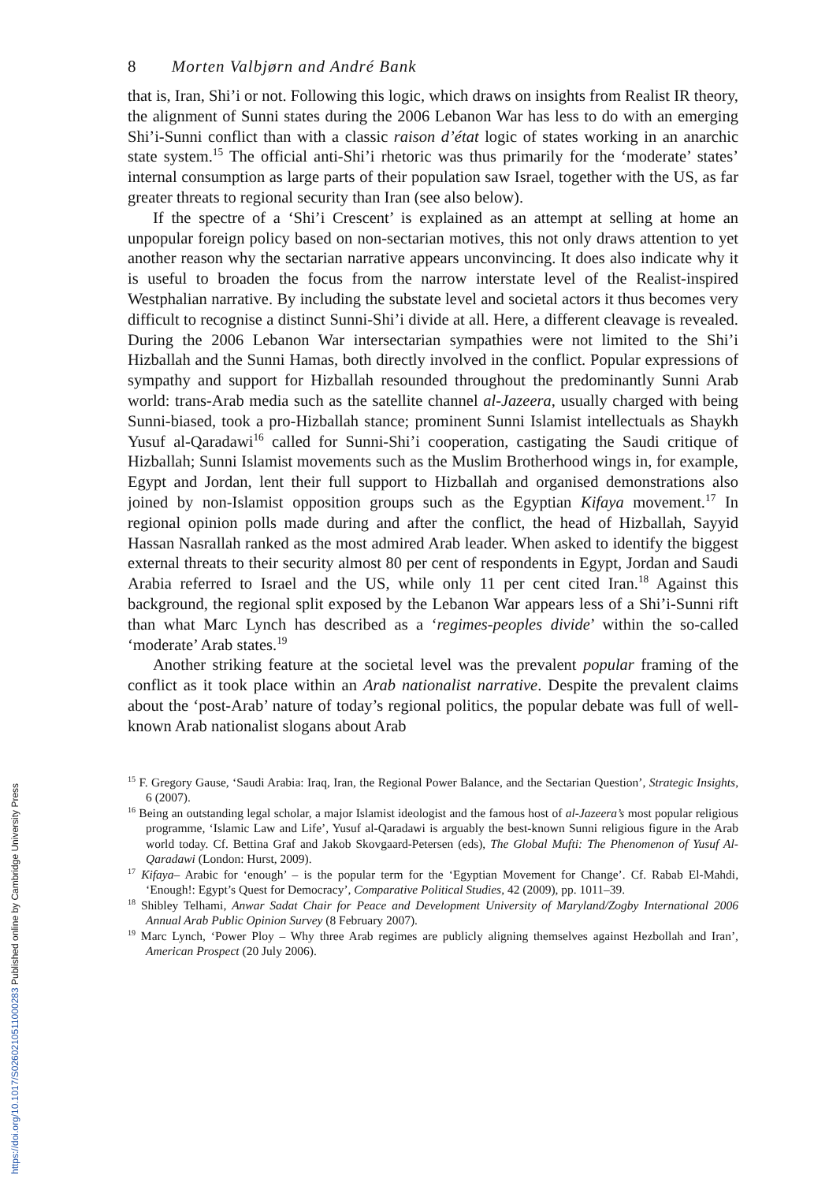8 Morten Valbjørn and André Bank
that is, Iran, Shi’i or not. Following this logic, which draws on insights from Realist IR theory, the alignment of Sunni states during the 2006 Lebanon War has less to do with an emerging Shi’i-Sunni conflict than with a classic raison d’état logic of states working in an anarchic state system.<sup>15</sup> The official anti-Shi’i rhetoric was thus primarily for the ‘moderate’ states’ internal consumption as large parts of their population saw Israel, together with the US, as far greater threats to regional security than Iran (see also below).
If the spectre of a ‘Shi’i Crescent’ is explained as an attempt at selling at home an unpopular foreign policy based on non-sectarian motives, this not only draws attention to yet another reason why the sectarian narrative appears unconvincing. It does also indicate why it is useful to broaden the focus from the narrow interstate level of the Realist-inspired Westphalian narrative. By including the substate level and societal actors it thus becomes very difficult to recognise a distinct Sunni-Shi’i divide at all. Here, a different cleavage is revealed. During the 2006 Lebanon War intersectarian sympathies were not limited to the Shi’i Hizballah and the Sunni Hamas, both directly involved in the conflict. Popular expressions of sympathy and support for Hizballah resounded throughout the predominantly Sunni Arab world: trans-Arab media such as the satellite channel al-Jazeera, usually charged with being Sunni-biased, took a pro-Hizballah stance; prominent Sunni Islamist intellectuals as Shaykh Yusuf al-Qaradawi<sup>16</sup> called for Sunni-Shi’i cooperation, castigating the Saudi critique of Hizballah; Sunni Islamist movements such as the Muslim Brotherhood wings in, for example, Egypt and Jordan, lent their full support to Hizballah and organised demonstrations also joined by non-Islamist opposition groups such as the Egyptian Kifaya movement.<sup>17</sup> In regional opinion polls made during and after the conflict, the head of Hizballah, Sayyid Hassan Nasrallah ranked as the most admired Arab leader. When asked to identify the biggest external threats to their security almost 80 per cent of respondents in Egypt, Jordan and Saudi Arabia referred to Israel and the US, while only 11 per cent cited Iran.<sup>18</sup> Against this background, the regional split exposed by the Lebanon War appears less of a Shi’i-Sunni rift than what Marc Lynch has described as a ‘regimes-peoples divide’ within the so-called ‘moderate’ Arab states.<sup>19</sup>
Another striking feature at the societal level was the prevalent popular framing of the conflict as it took place within an Arab nationalist narrative. Despite the prevalent claims about the ‘post-Arab’ nature of today’s regional politics, the popular debate was full of well-known Arab nationalist slogans about Arab
<sup>15</sup> F. Gregory Gause, ‘Saudi Arabia: Iraq, Iran, the Regional Power Balance, and the Sectarian Question’, Strategic Insights, 6 (2007).
<sup>16</sup> Being an outstanding legal scholar, a major Islamist ideologist and the famous host of al-Jazeera’s most popular religious programme, ‘Islamic Law and Life’, Yusuf al-Qaradawi is arguably the best-known Sunni religious figure in the Arab world today. Cf. Bettina Graf and Jakob Skovgaard-Petersen (eds), The Global Mufti: The Phenomenon of Yusuf Al-Qaradawi (London: Hurst, 2009).
<sup>17</sup> Kifaya– Arabic for ‘enough’ – is the popular term for the ‘Egyptian Movement for Change’. Cf. Rabab El-Mahdi, ‘Enough!: Egypt’s Quest for Democracy’, Comparative Political Studies, 42 (2009), pp. 1011–39.
<sup>18</sup> Shibley Telhami, Anwar Sadat Chair for Peace and Development University of Maryland/Zogby International 2006 Annual Arab Public Opinion Survey (8 February 2007).
<sup>19</sup> Marc Lynch, ‘Power Ploy – Why three Arab regimes are publicly aligning themselves against Hezbollah and Iran’, American Prospect (20 July 2006).
https://doi.org/10.1017/S0260210511000283 Published online by Cambridge University Press